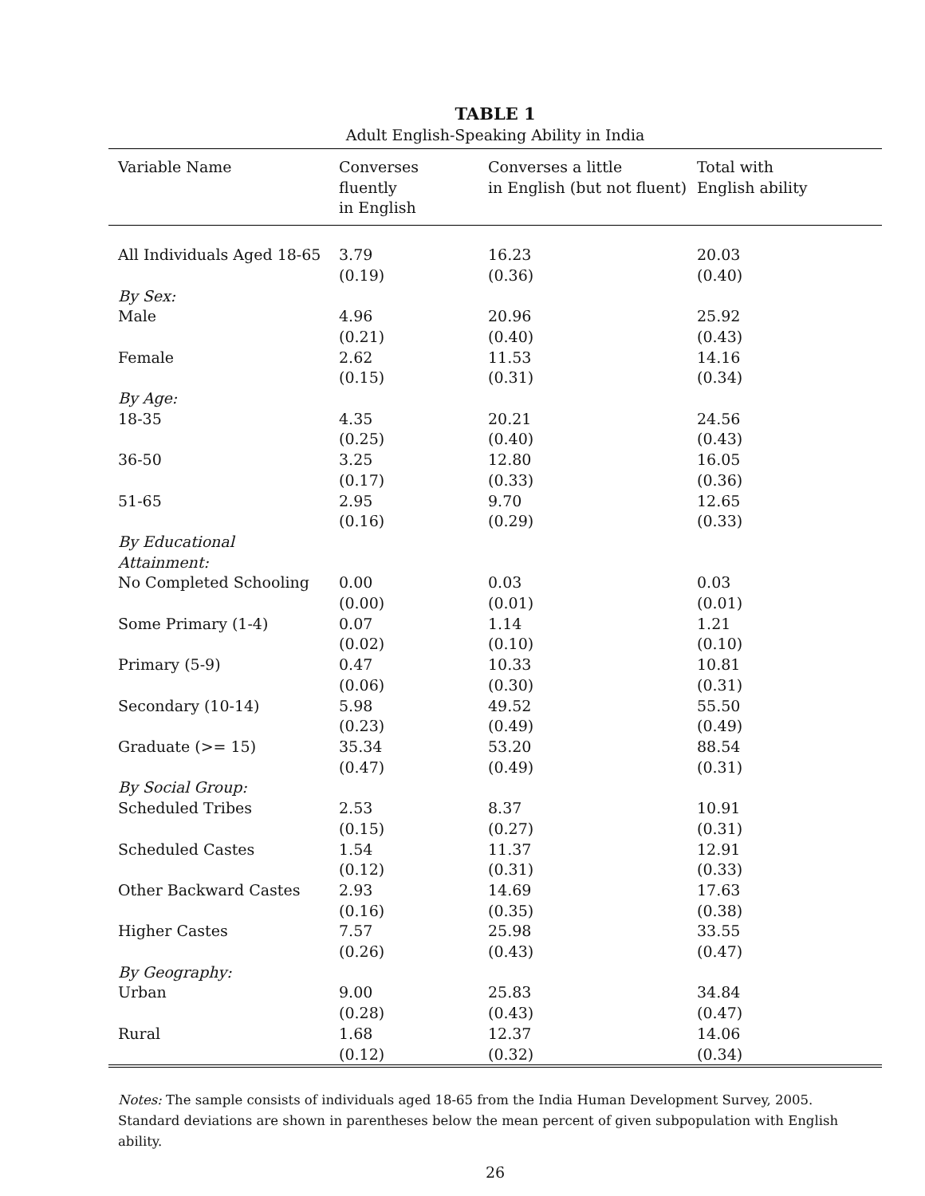TABLE 1
Adult English-Speaking Ability in India
| Variable Name | Converses fluently in English | Converses a little in English (but not fluent) | Total with English ability |
| --- | --- | --- | --- |
| All Individuals Aged 18-65 | 3.79 | 16.23 | 20.03 |
| | (0.19) | (0.36) | (0.40) |
| By Sex: | | | |
| Male | 4.96 | 20.96 | 25.92 |
| | (0.21) | (0.40) | (0.43) |
| Female | 2.62 | 11.53 | 14.16 |
| | (0.15) | (0.31) | (0.34) |
| By Age: | | | |
| 18-35 | 4.35 | 20.21 | 24.56 |
| | (0.25) | (0.40) | (0.43) |
| 36-50 | 3.25 | 12.80 | 16.05 |
| | (0.17) | (0.33) | (0.36) |
| 51-65 | 2.95 | 9.70 | 12.65 |
| | (0.16) | (0.29) | (0.33) |
| By Educational Attainment: | | | |
| No Completed Schooling | 0.00 | 0.03 | 0.03 |
| | (0.00) | (0.01) | (0.01) |
| Some Primary (1-4) | 0.07 | 1.14 | 1.21 |
| | (0.02) | (0.10) | (0.10) |
| Primary (5-9) | 0.47 | 10.33 | 10.81 |
| | (0.06) | (0.30) | (0.31) |
| Secondary (10-14) | 5.98 | 49.52 | 55.50 |
| | (0.23) | (0.49) | (0.49) |
| Graduate (>= 15) | 35.34 | 53.20 | 88.54 |
| | (0.47) | (0.49) | (0.31) |
| By Social Group: | | | |
| Scheduled Tribes | 2.53 | 8.37 | 10.91 |
| | (0.15) | (0.27) | (0.31) |
| Scheduled Castes | 1.54 | 11.37 | 12.91 |
| | (0.12) | (0.31) | (0.33) |
| Other Backward Castes | 2.93 | 14.69 | 17.63 |
| | (0.16) | (0.35) | (0.38) |
| Higher Castes | 7.57 | 25.98 | 33.55 |
| | (0.26) | (0.43) | (0.47) |
| By Geography: | | | |
| Urban | 9.00 | 25.83 | 34.84 |
| | (0.28) | (0.43) | (0.47) |
| Rural | 1.68 | 12.37 | 14.06 |
| | (0.12) | (0.32) | (0.34) |
Notes: The sample consists of individuals aged 18-65 from the India Human Development Survey, 2005.
Standard deviations are shown in parentheses below the mean percent of given subpopulation with English ability.
26